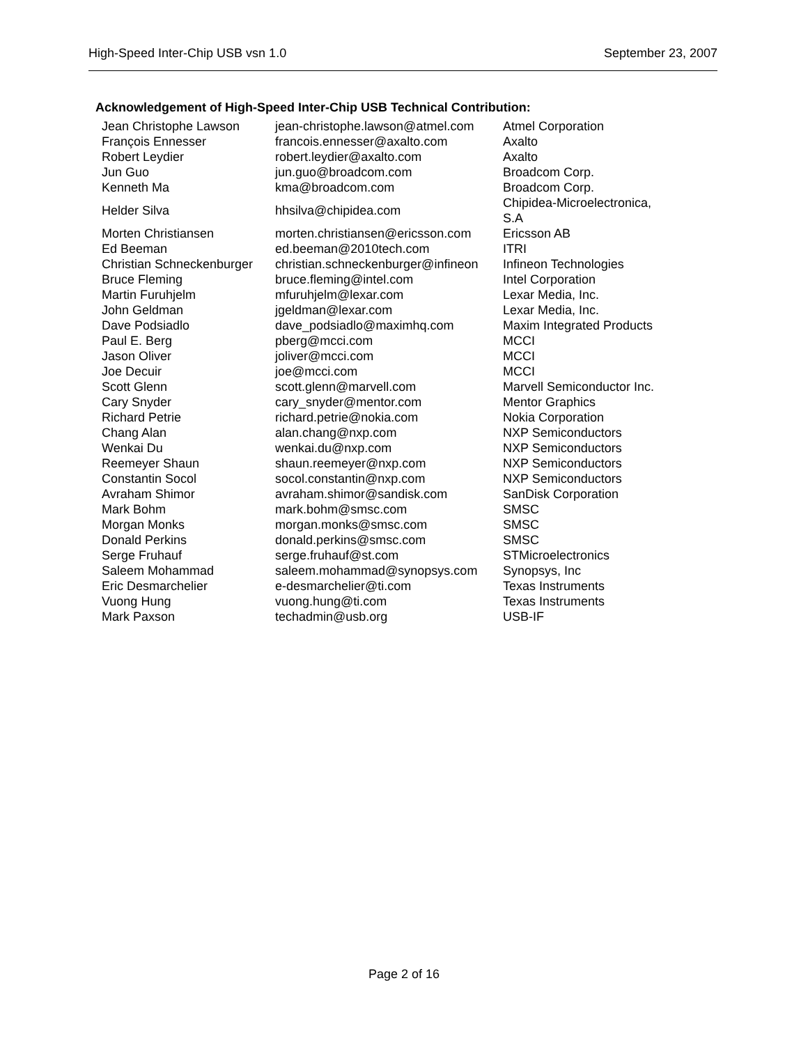High-Speed Inter-Chip USB vsn 1.0 September 23, 2007
Acknowledgement of High-Speed Inter-Chip USB Technical Contribution:
| Jean Christophe Lawson | jean-christophe.lawson@atmel.com | Atmel Corporation |
| François Ennesser | francois.ennesser@axalto.com | Axalto |
| Robert Leydier | robert.leydier@axalto.com | Axalto |
| Jun Guo | jun.guo@broadcom.com | Broadcom Corp. |
| Kenneth Ma | kma@broadcom.com | Broadcom Corp. |
| Helder Silva | hhsilva@chipidea.com | Chipidea-Microelectronica, S.A |
| Morten Christiansen | morten.christiansen@ericsson.com | Ericsson AB |
| Ed Beeman | ed.beeman@2010tech.com | ITRI |
| Christian Schneckenburger | christian.schneckenburger@infineon | Infineon Technologies |
| Bruce Fleming | bruce.fleming@intel.com | Intel Corporation |
| Martin Furuhjelm | mfuruhjelm@lexar.com | Lexar Media, Inc. |
| John Geldman | jgeldman@lexar.com | Lexar Media, Inc. |
| Dave Podsiadlo | dave_podsiadlo@maximhq.com | Maxim Integrated Products |
| Paul E. Berg | pberg@mcci.com | MCCI |
| Jason Oliver | joliver@mcci.com | MCCI |
| Joe Decuir | joe@mcci.com | MCCI |
| Scott Glenn | scott.glenn@marvell.com | Marvell Semiconductor Inc. |
| Cary Snyder | cary_snyder@mentor.com | Mentor Graphics |
| Richard Petrie | richard.petrie@nokia.com | Nokia Corporation |
| Chang Alan | alan.chang@nxp.com | NXP Semiconductors |
| Wenkai Du | wenkai.du@nxp.com | NXP Semiconductors |
| Reemeyer Shaun | shaun.reemeyer@nxp.com | NXP Semiconductors |
| Constantin Socol | socol.constantin@nxp.com | NXP Semiconductors |
| Avraham Shimor | avraham.shimor@sandisk.com | SanDisk Corporation |
| Mark Bohm | mark.bohm@smsc.com | SMSC |
| Morgan Monks | morgan.monks@smsc.com | SMSC |
| Donald Perkins | donald.perkins@smsc.com | SMSC |
| Serge Fruhauf | serge.fruhauf@st.com | STMicroelectronics |
| Saleem Mohammad | saleem.mohammad@synopsys.com | Synopsys, Inc |
| Eric Desmarchelier | e-desmarchelier@ti.com | Texas Instruments |
| Vuong Hung | vuong.hung@ti.com | Texas Instruments |
| Mark Paxson | techadmin@usb.org | USB-IF |
Page 2 of 16